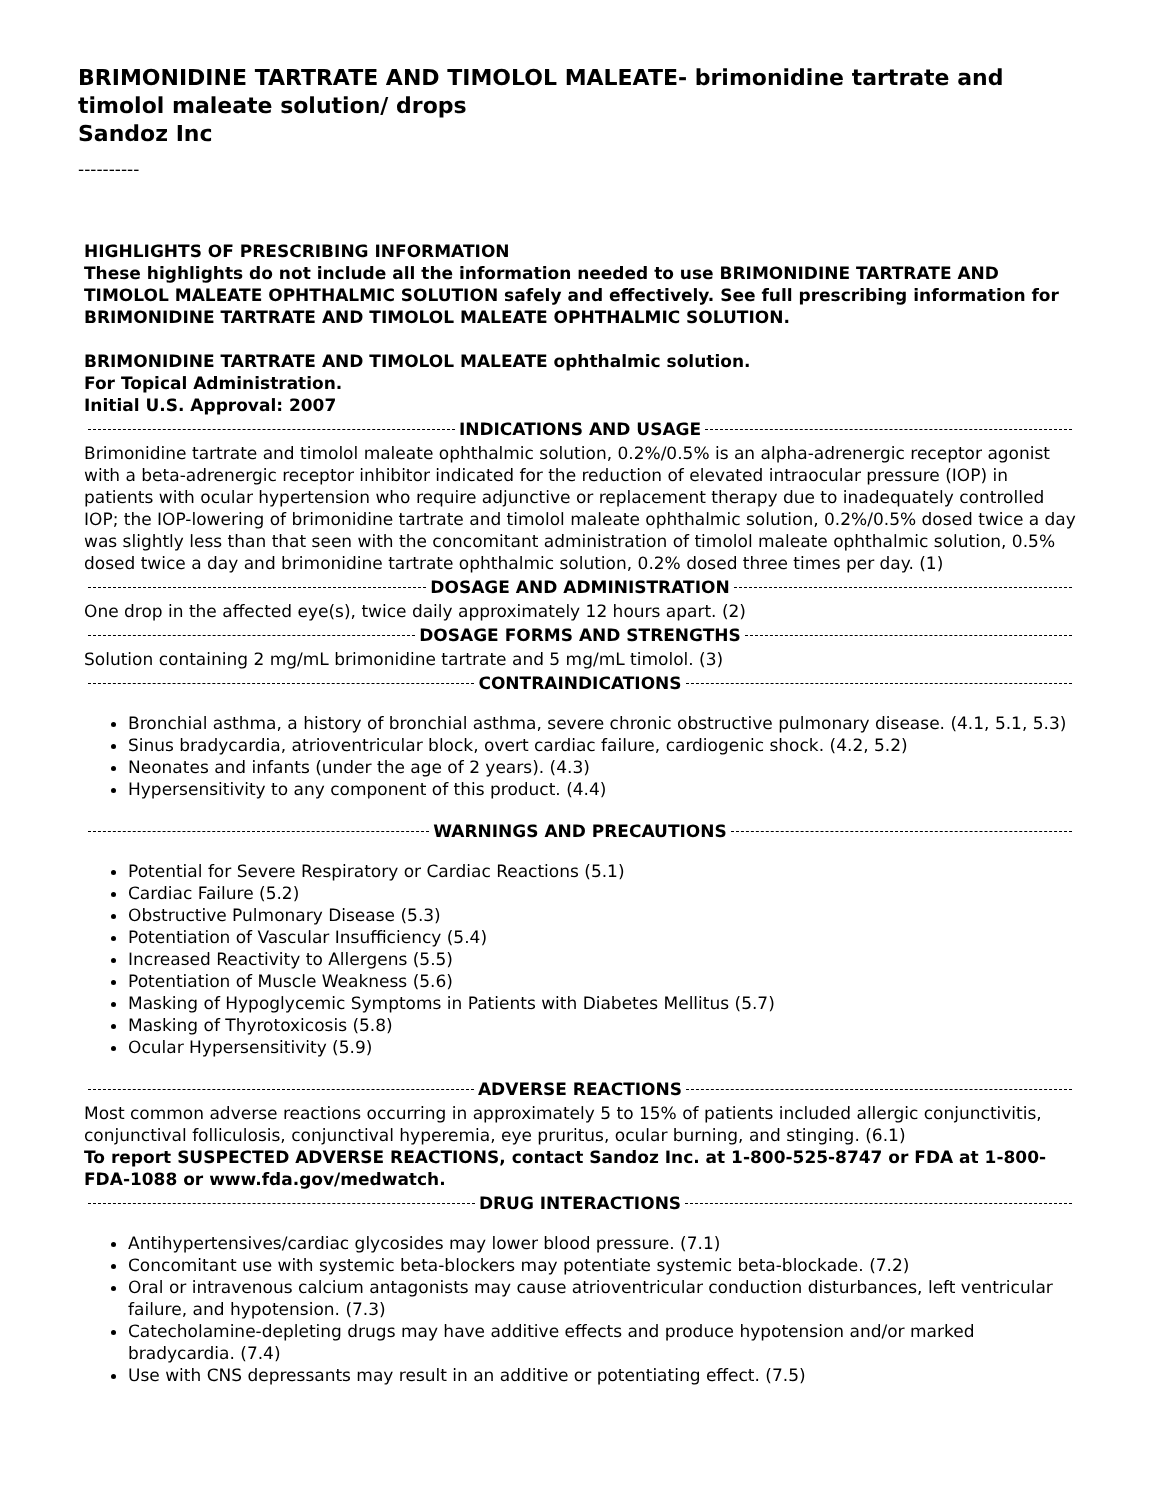BRIMONIDINE TARTRATE AND TIMOLOL MALEATE- brimonidine tartrate and timolol maleate solution/ drops
Sandoz Inc
----------
HIGHLIGHTS OF PRESCRIBING INFORMATION
These highlights do not include all the information needed to use BRIMONIDINE TARTRATE AND TIMOLOL MALEATE OPHTHALMIC SOLUTION safely and effectively. See full prescribing information for BRIMONIDINE TARTRATE AND TIMOLOL MALEATE OPHTHALMIC SOLUTION.
BRIMONIDINE TARTRATE AND TIMOLOL MALEATE ophthalmic solution.
For Topical Administration.
Initial U.S. Approval: 2007
INDICATIONS AND USAGE
Brimonidine tartrate and timolol maleate ophthalmic solution, 0.2%/0.5% is an alpha-adrenergic receptor agonist with a beta-adrenergic receptor inhibitor indicated for the reduction of elevated intraocular pressure (IOP) in patients with ocular hypertension who require adjunctive or replacement therapy due to inadequately controlled IOP; the IOP-lowering of brimonidine tartrate and timolol maleate ophthalmic solution, 0.2%/0.5% dosed twice a day was slightly less than that seen with the concomitant administration of timolol maleate ophthalmic solution, 0.5% dosed twice a day and brimonidine tartrate ophthalmic solution, 0.2% dosed three times per day. (1)
DOSAGE AND ADMINISTRATION
One drop in the affected eye(s), twice daily approximately 12 hours apart. (2)
DOSAGE FORMS AND STRENGTHS
Solution containing 2 mg/mL brimonidine tartrate and 5 mg/mL timolol. (3)
CONTRAINDICATIONS
Bronchial asthma, a history of bronchial asthma, severe chronic obstructive pulmonary disease. (4.1, 5.1, 5.3)
Sinus bradycardia, atrioventricular block, overt cardiac failure, cardiogenic shock. (4.2, 5.2)
Neonates and infants (under the age of 2 years). (4.3)
Hypersensitivity to any component of this product. (4.4)
WARNINGS AND PRECAUTIONS
Potential for Severe Respiratory or Cardiac Reactions (5.1)
Cardiac Failure (5.2)
Obstructive Pulmonary Disease (5.3)
Potentiation of Vascular Insufficiency (5.4)
Increased Reactivity to Allergens (5.5)
Potentiation of Muscle Weakness (5.6)
Masking of Hypoglycemic Symptoms in Patients with Diabetes Mellitus (5.7)
Masking of Thyrotoxicosis (5.8)
Ocular Hypersensitivity (5.9)
ADVERSE REACTIONS
Most common adverse reactions occurring in approximately 5 to 15% of patients included allergic conjunctivitis, conjunctival folliculosis, conjunctival hyperemia, eye pruritus, ocular burning, and stinging. (6.1)
To report SUSPECTED ADVERSE REACTIONS, contact Sandoz Inc. at 1-800-525-8747 or FDA at 1-800-FDA-1088 or www.fda.gov/medwatch.
DRUG INTERACTIONS
Antihypertensives/cardiac glycosides may lower blood pressure. (7.1)
Concomitant use with systemic beta-blockers may potentiate systemic beta-blockade. (7.2)
Oral or intravenous calcium antagonists may cause atrioventricular conduction disturbances, left ventricular failure, and hypotension. (7.3)
Catecholamine-depleting drugs may have additive effects and produce hypotension and/or marked bradycardia. (7.4)
Use with CNS depressants may result in an additive or potentiating effect. (7.5)